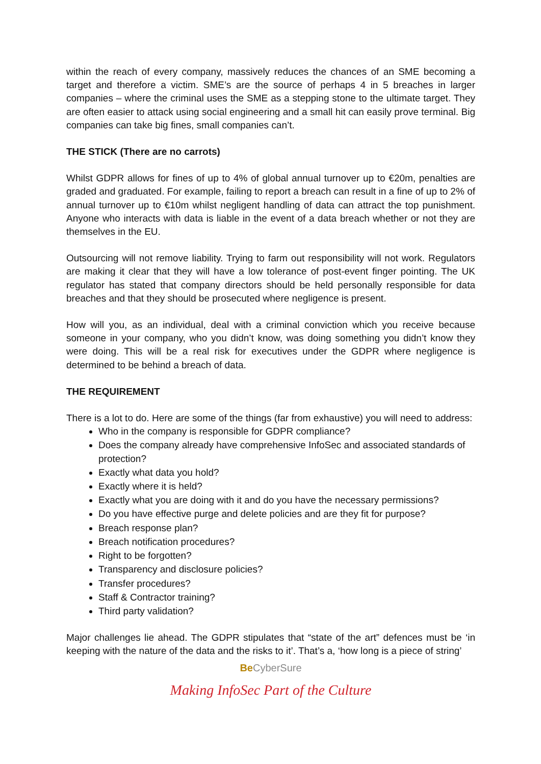within the reach of every company, massively reduces the chances of an SME becoming a target and therefore a victim. SME’s are the source of perhaps 4 in 5 breaches in larger companies – where the criminal uses the SME as a stepping stone to the ultimate target. They are often easier to attack using social engineering and a small hit can easily prove terminal. Big companies can take big fines, small companies can’t.
THE STICK (There are no carrots)
Whilst GDPR allows for fines of up to 4% of global annual turnover up to €20m, penalties are graded and graduated. For example, failing to report a breach can result in a fine of up to 2% of annual turnover up to €10m whilst negligent handling of data can attract the top punishment. Anyone who interacts with data is liable in the event of a data breach whether or not they are themselves in the EU.
Outsourcing will not remove liability. Trying to farm out responsibility will not work. Regulators are making it clear that they will have a low tolerance of post-event finger pointing. The UK regulator has stated that company directors should be held personally responsible for data breaches and that they should be prosecuted where negligence is present.
How will you, as an individual, deal with a criminal conviction which you receive because someone in your company, who you didn’t know, was doing something you didn’t know they were doing. This will be a real risk for executives under the GDPR where negligence is determined to be behind a breach of data.
THE REQUIREMENT
There is a lot to do. Here are some of the things (far from exhaustive) you will need to address:
Who in the company is responsible for GDPR compliance?
Does the company already have comprehensive InfoSec and associated standards of protection?
Exactly what data you hold?
Exactly where it is held?
Exactly what you are doing with it and do you have the necessary permissions?
Do you have effective purge and delete policies and are they fit for purpose?
Breach response plan?
Breach notification procedures?
Right to be forgotten?
Transparency and disclosure policies?
Transfer procedures?
Staff & Contractor training?
Third party validation?
Major challenges lie ahead. The GDPR stipulates that “state of the art” defences must be ‘in keeping with the nature of the data and the risks to it’. That’s a, ‘how long is a piece of string’
Be CyberSure
Making InfoSec Part of the Culture